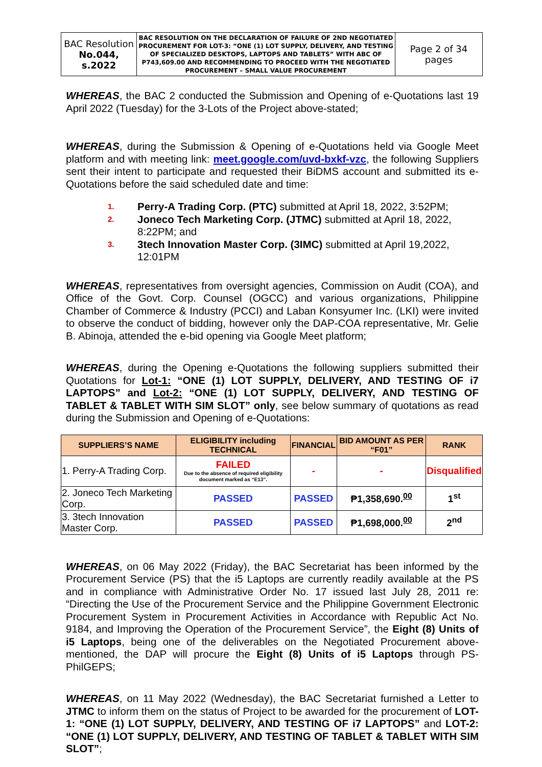| BAC Resolution No.044, s.2022 | BAC RESOLUTION ON THE DECLARATION OF FAILURE OF 2ND NEGOTIATED PROCUREMENT FOR LOT-3: “ONE (1) LOT SUPPLY, DELIVERY, AND TESTING OF SPECIALIZED DESKTOPS, LAPTOPS AND TABLETS” WITH ABC OF P743,609.00 AND RECOMMENDING TO PROCEED WITH THE NEGOTIATED PROCUREMENT – SMALL VALUE PROCUREMENT | Page 2 of 34 pages |
WHEREAS, the BAC 2 conducted the Submission and Opening of e-Quotations last 19 April 2022 (Tuesday) for the 3-Lots of the Project above-stated;
WHEREAS, during the Submission & Opening of e-Quotations held via Google Meet platform and with meeting link: meet.google.com/uvd-bxkf-vzc, the following Suppliers sent their intent to participate and requested their BiDMS account and submitted its e-Quotations before the said scheduled date and time:
1. Perry-A Trading Corp. (PTC) submitted at April 18, 2022, 3:52PM;
2. Joneco Tech Marketing Corp. (JTMC) submitted at April 18, 2022, 8:22PM; and
3. 3tech Innovation Master Corp. (3IMC) submitted at April 19,2022, 12:01PM
WHEREAS, representatives from oversight agencies, Commission on Audit (COA), and Office of the Govt. Corp. Counsel (OGCC) and various organizations, Philippine Chamber of Commerce & Industry (PCCI) and Laban Konsyumer Inc. (LKI) were invited to observe the conduct of bidding, however only the DAP-COA representative, Mr. Gelie B. Abinoja, attended the e-bid opening via Google Meet platform;
WHEREAS, during the Opening e-Quotations the following suppliers submitted their Quotations for Lot-1: “ONE (1) LOT SUPPLY, DELIVERY, AND TESTING OF i7 LAPTOPS” and Lot-2: “ONE (1) LOT SUPPLY, DELIVERY, AND TESTING OF TABLET & TABLET WITH SIM SLOT” only, see below summary of quotations as read during the Submission and Opening of e-Quotations:
| SUPPLIERS’S NAME | ELIGIBILITY including TECHNICAL | FINANCIAL | BID AMOUNT AS PER “F01” | RANK |
| --- | --- | --- | --- | --- |
| 1. Perry-A Trading Corp. | FAILED Due to the absence of required eligibility document marked as “E13”. | - | - | Disqualified |
| 2. Joneco Tech Marketing Corp. | PASSED | PASSED | ₱1,358,690.<sup>00</sup> | 1<sup>st</sup> |
| 3. 3tech Innovation Master Corp. | PASSED | PASSED | ₱1,698,000.<sup>00</sup> | 2<sup>nd</sup> |
WHEREAS, on 06 May 2022 (Friday), the BAC Secretariat has been informed by the Procurement Service (PS) that the i5 Laptops are currently readily available at the PS and in compliance with Administrative Order No. 17 issued last July 28, 2011 re: “Directing the Use of the Procurement Service and the Philippine Government Electronic Procurement System in Procurement Activities in Accordance with Republic Act No. 9184, and Improving the Operation of the Procurement Service”, the Eight (8) Units of i5 Laptops, being one of the deliverables on the Negotiated Procurement above-mentioned, the DAP will procure the Eight (8) Units of i5 Laptops through PS-PhilGEPS;
WHEREAS, on 11 May 2022 (Wednesday), the BAC Secretariat furnished a Letter to JTMC to inform them on the status of Project to be awarded for the procurement of LOT-1: “ONE (1) LOT SUPPLY, DELIVERY, AND TESTING OF i7 LAPTOPS” and LOT-2: “ONE (1) LOT SUPPLY, DELIVERY, AND TESTING OF TABLET & TABLET WITH SIM SLOT”;